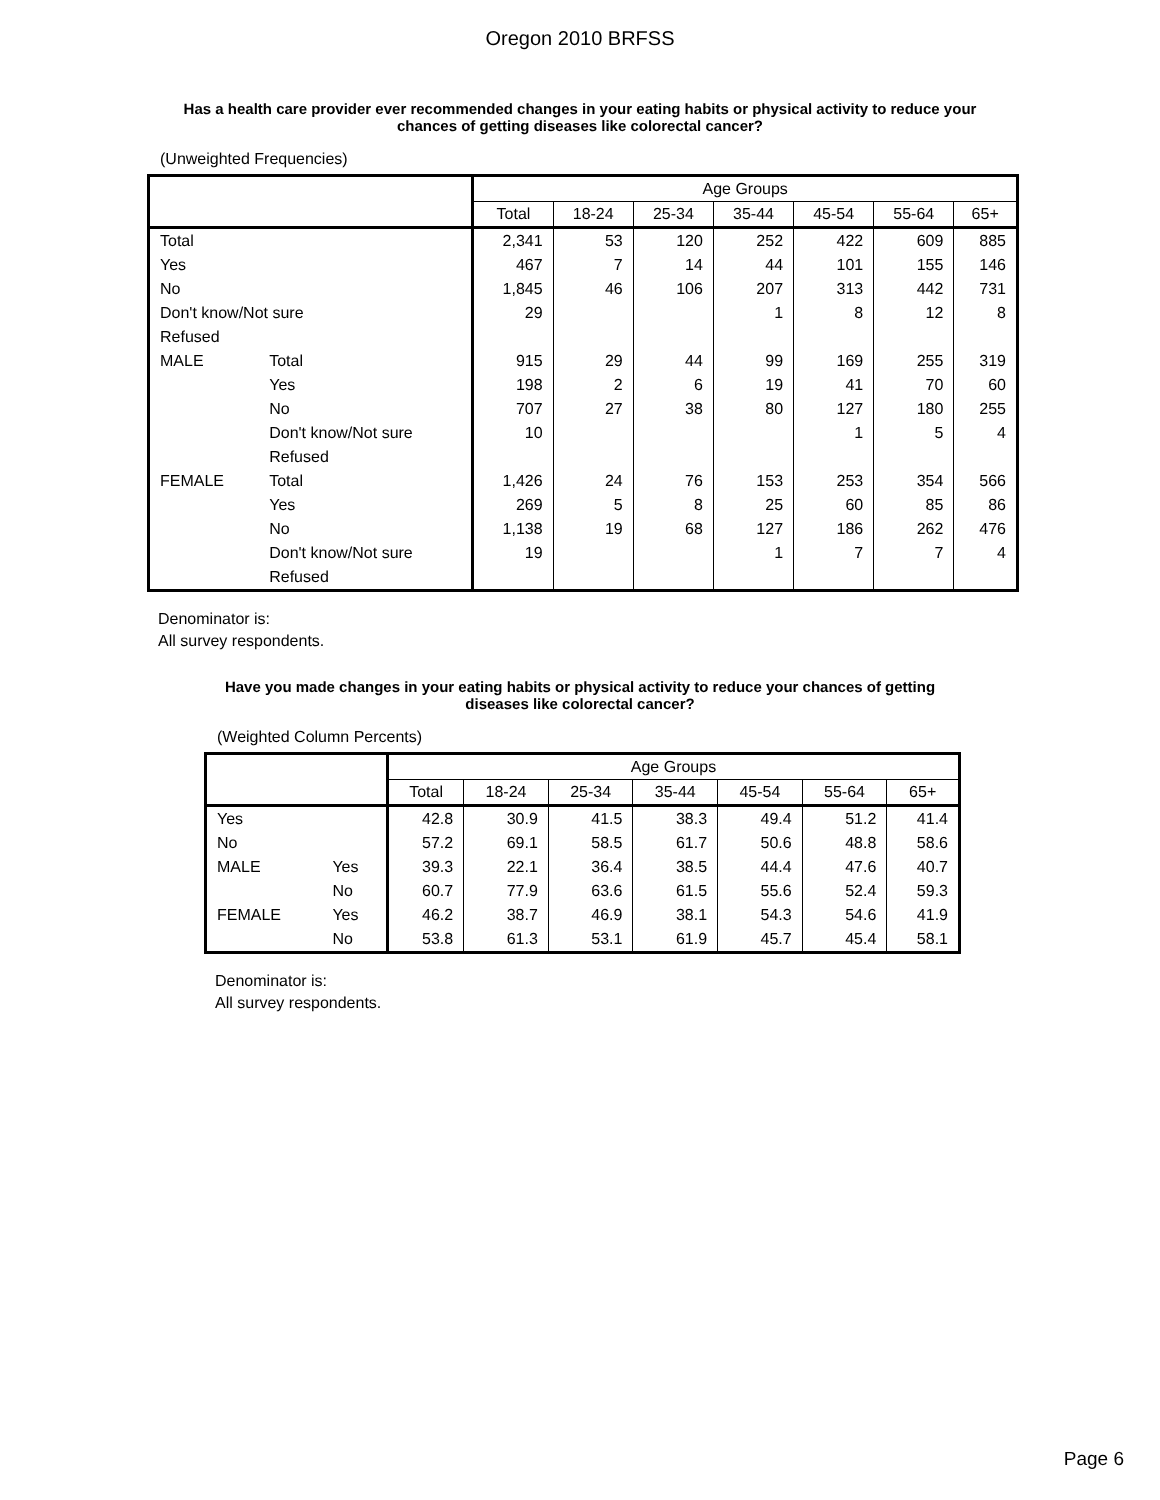Oregon 2010 BRFSS
Has a health care provider ever recommended changes in your eating habits or physical activity to reduce your chances of getting diseases like colorectal cancer?
(Unweighted Frequencies)
| | | Age Groups | | | | | | |
| --- | --- | --- | --- | --- | --- | --- | --- | --- |
| | | Total | 18-24 | 25-34 | 35-44 | 45-54 | 55-64 | 65+ |
| Total | | 2,341 | 53 | 120 | 252 | 422 | 609 | 885 |
| Yes | | 467 | 7 | 14 | 44 | 101 | 155 | 146 |
| No | | 1,845 | 46 | 106 | 207 | 313 | 442 | 731 |
| Don't know/Not sure | | 29 | | | 1 | 8 | 12 | 8 |
| Refused | | | | | | | | |
| MALE | Total | 915 | 29 | 44 | 99 | 169 | 255 | 319 |
| | Yes | 198 | 2 | 6 | 19 | 41 | 70 | 60 |
| | No | 707 | 27 | 38 | 80 | 127 | 180 | 255 |
| | Don't know/Not sure | 10 | | | | 1 | 5 | 4 |
| | Refused | | | | | | | |
| FEMALE | Total | 1,426 | 24 | 76 | 153 | 253 | 354 | 566 |
| | Yes | 269 | 5 | 8 | 25 | 60 | 85 | 86 |
| | No | 1,138 | 19 | 68 | 127 | 186 | 262 | 476 |
| | Don't know/Not sure | 19 | | | 1 | 7 | 7 | 4 |
| | Refused | | | | | | | |
Denominator is:
All survey respondents.
Have you made changes in your eating habits or physical activity to reduce your chances of getting diseases like colorectal cancer?
(Weighted Column Percents)
| | | Age Groups | | | | | | |
| --- | --- | --- | --- | --- | --- | --- | --- | --- |
| | | Total | 18-24 | 25-34 | 35-44 | 45-54 | 55-64 | 65+ |
| Yes | | 42.8 | 30.9 | 41.5 | 38.3 | 49.4 | 51.2 | 41.4 |
| No | | 57.2 | 69.1 | 58.5 | 61.7 | 50.6 | 48.8 | 58.6 |
| MALE | Yes | 39.3 | 22.1 | 36.4 | 38.5 | 44.4 | 47.6 | 40.7 |
| | No | 60.7 | 77.9 | 63.6 | 61.5 | 55.6 | 52.4 | 59.3 |
| FEMALE | Yes | 46.2 | 38.7 | 46.9 | 38.1 | 54.3 | 54.6 | 41.9 |
| | No | 53.8 | 61.3 | 53.1 | 61.9 | 45.7 | 45.4 | 58.1 |
Denominator is:
All survey respondents.
Page 6